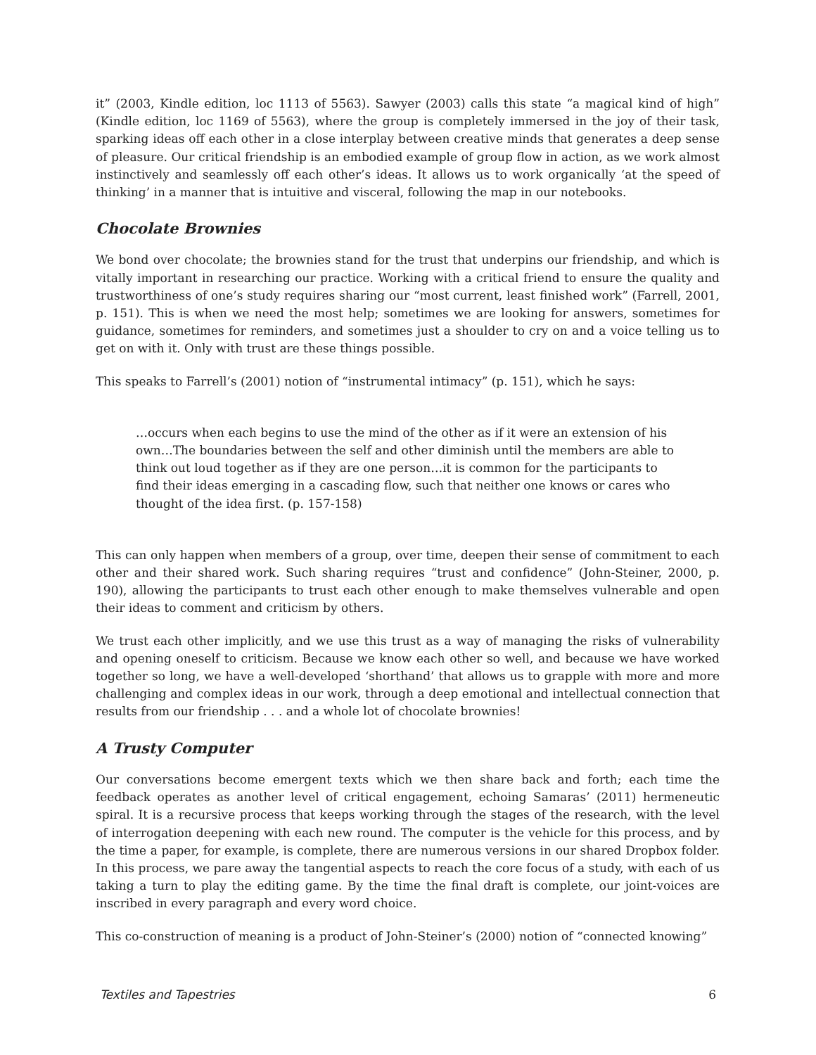it” (2003, Kindle edition, loc 1113 of 5563). Sawyer (2003) calls this state “a magical kind of high” (Kindle edition, loc 1169 of 5563), where the group is completely immersed in the joy of their task, sparking ideas off each other in a close interplay between creative minds that generates a deep sense of pleasure. Our critical friendship is an embodied example of group flow in action, as we work almost instinctively and seamlessly off each other’s ideas. It allows us to work organically ‘at the speed of thinking’ in a manner that is intuitive and visceral, following the map in our notebooks.
Chocolate Brownies
We bond over chocolate; the brownies stand for the trust that underpins our friendship, and which is vitally important in researching our practice. Working with a critical friend to ensure the quality and trustworthiness of one’s study requires sharing our “most current, least finished work” (Farrell, 2001, p. 151). This is when we need the most help; sometimes we are looking for answers, sometimes for guidance, sometimes for reminders, and sometimes just a shoulder to cry on and a voice telling us to get on with it. Only with trust are these things possible.
This speaks to Farrell’s (2001) notion of “instrumental intimacy” (p. 151), which he says:
…occurs when each begins to use the mind of the other as if it were an extension of his own…The boundaries between the self and other diminish until the members are able to think out loud together as if they are one person…it is common for the participants to find their ideas emerging in a cascading flow, such that neither one knows or cares who thought of the idea first. (p. 157-158)
This can only happen when members of a group, over time, deepen their sense of commitment to each other and their shared work. Such sharing requires “trust and confidence” (John-Steiner, 2000, p. 190), allowing the participants to trust each other enough to make themselves vulnerable and open their ideas to comment and criticism by others.
We trust each other implicitly, and we use this trust as a way of managing the risks of vulnerability and opening oneself to criticism. Because we know each other so well, and because we have worked together so long, we have a well-developed ‘shorthand’ that allows us to grapple with more and more challenging and complex ideas in our work, through a deep emotional and intellectual connection that results from our friendship . . . and a whole lot of chocolate brownies!
A Trusty Computer
Our conversations become emergent texts which we then share back and forth; each time the feedback operates as another level of critical engagement, echoing Samaras’ (2011) hermeneutic spiral. It is a recursive process that keeps working through the stages of the research, with the level of interrogation deepening with each new round. The computer is the vehicle for this process, and by the time a paper, for example, is complete, there are numerous versions in our shared Dropbox folder. In this process, we pare away the tangential aspects to reach the core focus of a study, with each of us taking a turn to play the editing game. By the time the final draft is complete, our joint-voices are inscribed in every paragraph and every word choice.
This co-construction of meaning is a product of John-Steiner’s (2000) notion of “connected knowing”
Textiles and Tapestries 6